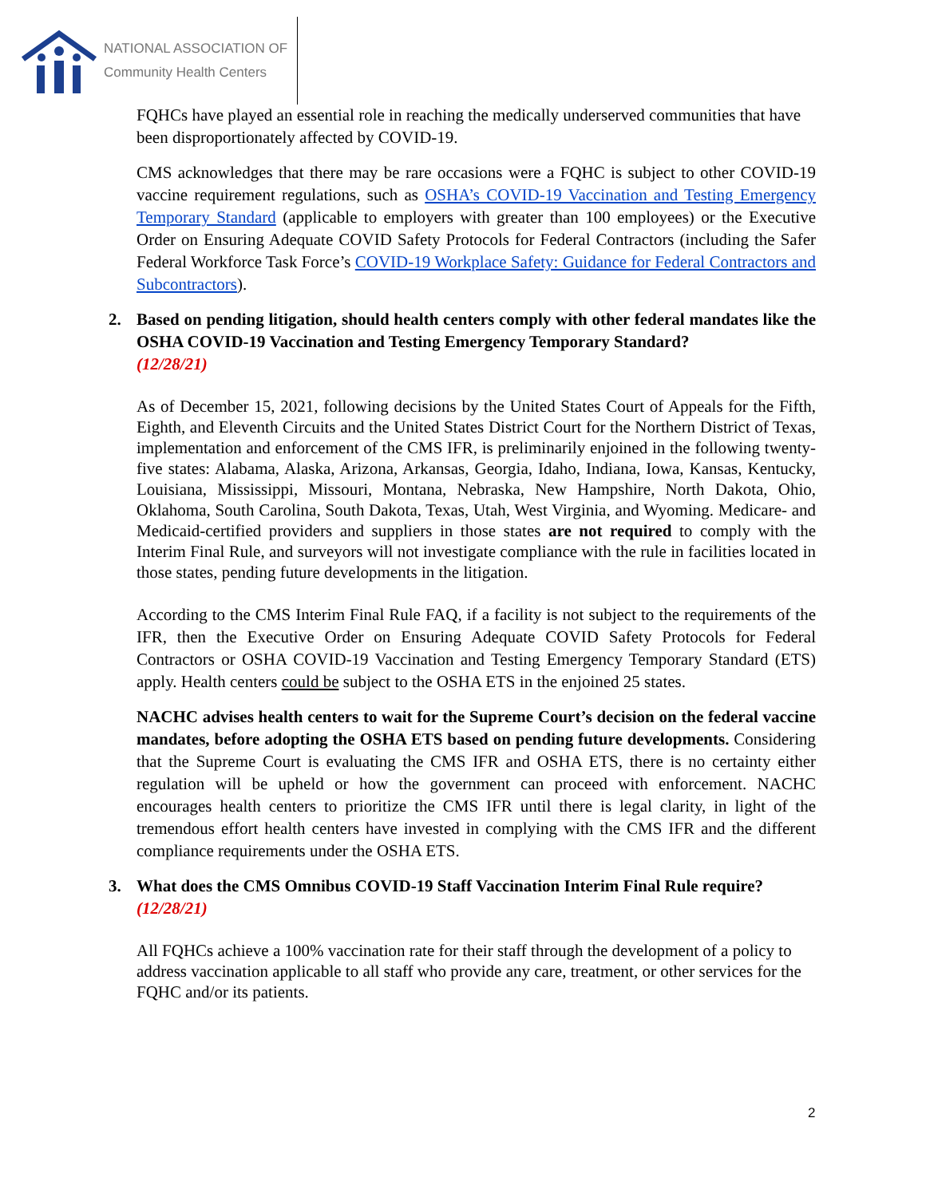NATIONAL ASSOCIATION OF
Community Health Centers
FQHCs have played an essential role in reaching the medically underserved communities that have been disproportionately affected by COVID-19.
CMS acknowledges that there may be rare occasions were a FQHC is subject to other COVID-19 vaccine requirement regulations, such as OSHA’s COVID-19 Vaccination and Testing Emergency Temporary Standard (applicable to employers with greater than 100 employees) or the Executive Order on Ensuring Adequate COVID Safety Protocols for Federal Contractors (including the Safer Federal Workforce Task Force’s COVID-19 Workplace Safety: Guidance for Federal Contractors and Subcontractors).
2. Based on pending litigation, should health centers comply with other federal mandates like the OSHA COVID-19 Vaccination and Testing Emergency Temporary Standard?
(12/28/21)
As of December 15, 2021, following decisions by the United States Court of Appeals for the Fifth, Eighth, and Eleventh Circuits and the United States District Court for the Northern District of Texas, implementation and enforcement of the CMS IFR, is preliminarily enjoined in the following twenty-five states: Alabama, Alaska, Arizona, Arkansas, Georgia, Idaho, Indiana, Iowa, Kansas, Kentucky, Louisiana, Mississippi, Missouri, Montana, Nebraska, New Hampshire, North Dakota, Ohio, Oklahoma, South Carolina, South Dakota, Texas, Utah, West Virginia, and Wyoming. Medicare- and Medicaid-certified providers and suppliers in those states are not required to comply with the Interim Final Rule, and surveyors will not investigate compliance with the rule in facilities located in those states, pending future developments in the litigation.
According to the CMS Interim Final Rule FAQ, if a facility is not subject to the requirements of the IFR, then the Executive Order on Ensuring Adequate COVID Safety Protocols for Federal Contractors or OSHA COVID-19 Vaccination and Testing Emergency Temporary Standard (ETS) apply. Health centers could be subject to the OSHA ETS in the enjoined 25 states.
NACHC advises health centers to wait for the Supreme Court’s decision on the federal vaccine mandates, before adopting the OSHA ETS based on pending future developments. Considering that the Supreme Court is evaluating the CMS IFR and OSHA ETS, there is no certainty either regulation will be upheld or how the government can proceed with enforcement. NACHC encourages health centers to prioritize the CMS IFR until there is legal clarity, in light of the tremendous effort health centers have invested in complying with the CMS IFR and the different compliance requirements under the OSHA ETS.
3. What does the CMS Omnibus COVID-19 Staff Vaccination Interim Final Rule require?
(12/28/21)
All FQHCs achieve a 100% vaccination rate for their staff through the development of a policy to address vaccination applicable to all staff who provide any care, treatment, or other services for the FQHC and/or its patients.
2